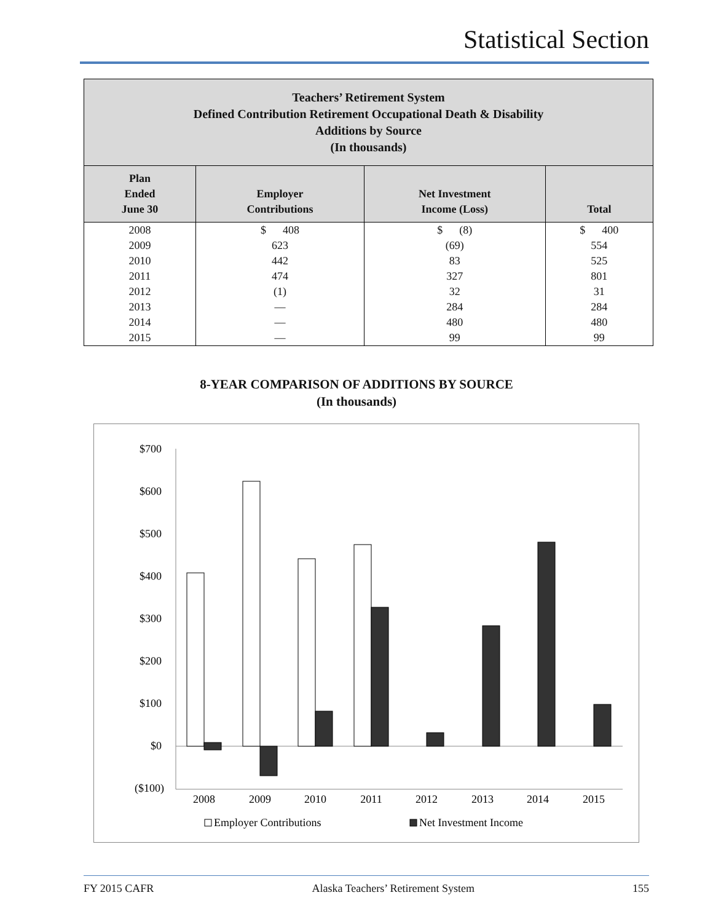Statistical Section
| Teachers’ Retirement System Defined Contribution Retirement Occupational Death & Disability Additions by Source (In thousands) | | | |
| Plan Ended June 30 | Employer Contributions | Net Investment Income (Loss) | Total |
| 2008 | $ 408 | $ (8) | $ 400 |
| 2009 | 623 | (69) | 554 |
| 2010 | 442 | 83 | 525 |
| 2011 | 474 | 327 | 801 |
| 2012 | (1) | 32 | 31 |
| 2013 | — | 284 | 284 |
| 2014 | — | 480 | 480 |
| 2015 | — | 99 | 99 |
8-YEAR COMPARISON OF ADDITIONS BY SOURCE
(In thousands)
$700
$600
$500
$400
$300
$200
$100
$0
($100)
2008
2009
2010
2011
2012
2013
2014
2015
Employer Contributions
Net Investment Income
FY 2015 CAFR Alaska Teachers’ Retirement System 155